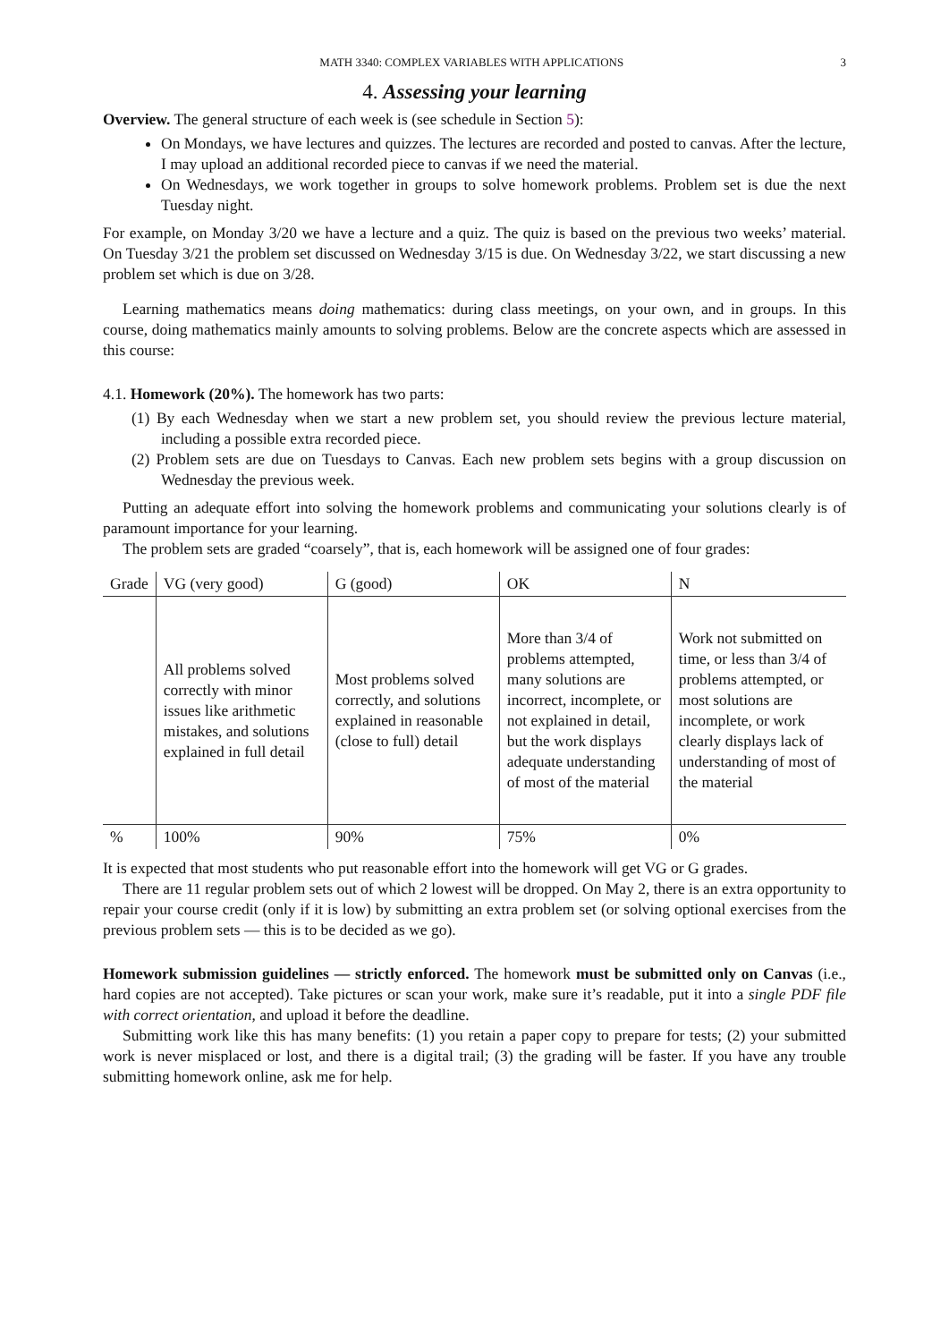MATH 3340: COMPLEX VARIABLES WITH APPLICATIONS 3
4. Assessing your learning
Overview. The general structure of each week is (see schedule in Section 5):
On Mondays, we have lectures and quizzes. The lectures are recorded and posted to canvas. After the lecture, I may upload an additional recorded piece to canvas if we need the material.
On Wednesdays, we work together in groups to solve homework problems. Problem set is due the next Tuesday night.
For example, on Monday 3/20 we have a lecture and a quiz. The quiz is based on the previous two weeks’ material. On Tuesday 3/21 the problem set discussed on Wednesday 3/15 is due. On Wednesday 3/22, we start discussing a new problem set which is due on 3/28.
Learning mathematics means doing mathematics: during class meetings, on your own, and in groups. In this course, doing mathematics mainly amounts to solving problems. Below are the concrete aspects which are assessed in this course:
4.1. Homework (20%). The homework has two parts:
(1) By each Wednesday when we start a new problem set, you should review the previous lecture material, including a possible extra recorded piece.
(2) Problem sets are due on Tuesdays to Canvas. Each new problem sets begins with a group discussion on Wednesday the previous week.
Putting an adequate effort into solving the homework problems and communicating your solutions clearly is of paramount importance for your learning.
The problem sets are graded “coarsely”, that is, each homework will be assigned one of four grades:
| Grade | VG (very good) | G (good) | OK | N |
| | All problems solved correctly with minor issues like arithmetic mistakes, and solutions explained in full detail | Most problems solved correctly, and solutions explained in reasonable (close to full) detail | More than 3/4 of problems attempted, many solutions are incorrect, incomplete, or not explained in detail, but the work displays adequate understanding of most of the material | Work not submitted on time, or less than 3/4 of problems attempted, or most solutions are incomplete, or work clearly displays lack of understanding of most of the material |
| % | 100% | 90% | 75% | 0% |
It is expected that most students who put reasonable effort into the homework will get VG or G grades.
There are 11 regular problem sets out of which 2 lowest will be dropped. On May 2, there is an extra opportunity to repair your course credit (only if it is low) by submitting an extra problem set (or solving optional exercises from the previous problem sets — this is to be decided as we go).
Homework submission guidelines — strictly enforced. The homework must be submitted only on Canvas (i.e., hard copies are not accepted). Take pictures or scan your work, make sure it’s readable, put it into a single PDF file with correct orientation, and upload it before the deadline.
Submitting work like this has many benefits: (1) you retain a paper copy to prepare for tests; (2) your submitted work is never misplaced or lost, and there is a digital trail; (3) the grading will be faster. If you have any trouble submitting homework online, ask me for help.